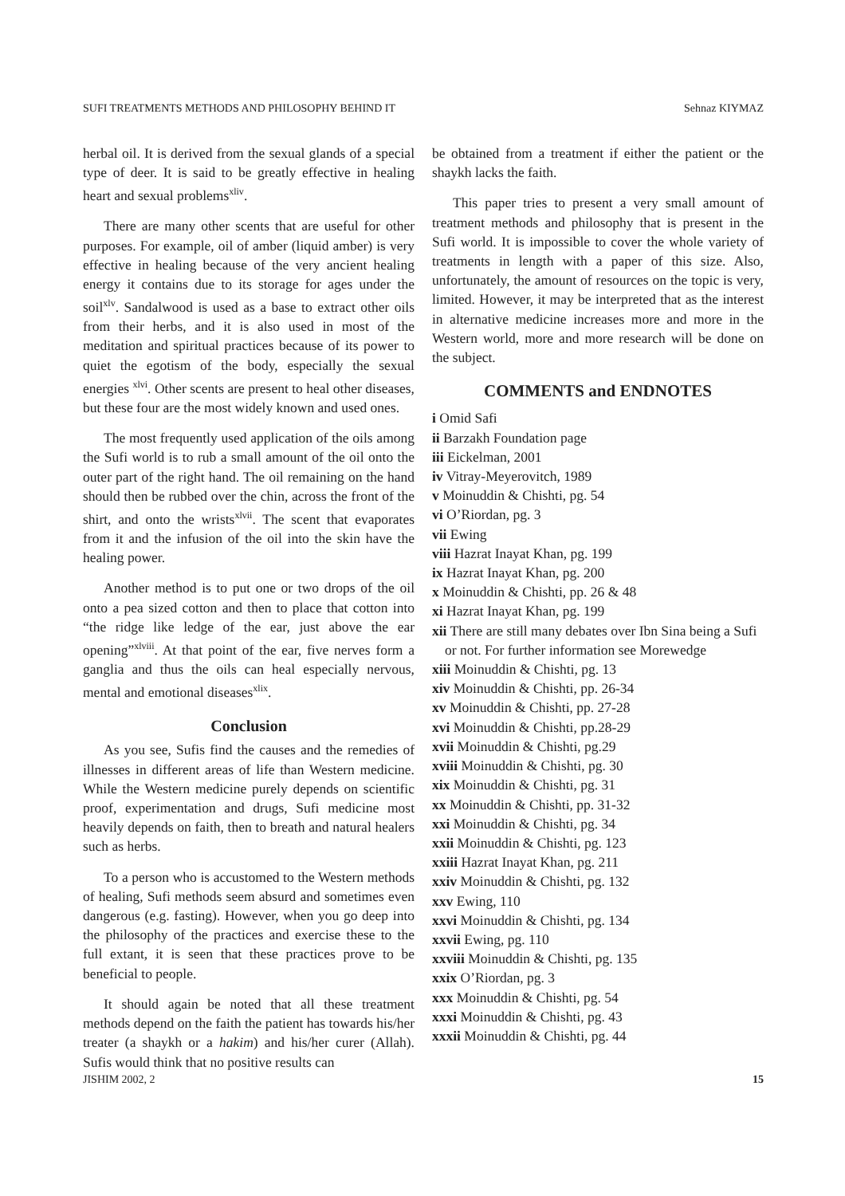SUFI TREATMENTS METHODS AND PHILOSOPHY BEHIND IT Sehnaz KIYMAZ
herbal oil. It is derived from the sexual glands of a special type of deer. It is said to be greatly effective in healing heart and sexual problems<sup>xliv</sup>.
There are many other scents that are useful for other purposes. For example, oil of amber (liquid amber) is very effective in healing because of the very ancient healing energy it contains due to its storage for ages under the soil<sup>xlv</sup>. Sandalwood is used as a base to extract other oils from their herbs, and it is also used in most of the meditation and spiritual practices because of its power to quiet the egotism of the body, especially the sexual energies <sup>xlvi</sup>. Other scents are present to heal other diseases, but these four are the most widely known and used ones.
The most frequently used application of the oils among the Sufi world is to rub a small amount of the oil onto the outer part of the right hand. The oil remaining on the hand should then be rubbed over the chin, across the front of the shirt, and onto the wrists<sup>xlvii</sup>. The scent that evaporates from it and the infusion of the oil into the skin have the healing power.
Another method is to put one or two drops of the oil onto a pea sized cotton and then to place that cotton into “the ridge like ledge of the ear, just above the ear opening”<sup>xlviii</sup>. At that point of the ear, five nerves form a ganglia and thus the oils can heal especially nervous, mental and emotional diseases<sup>xlix</sup>.
Conclusion
As you see, Sufis find the causes and the remedies of illnesses in different areas of life than Western medicine. While the Western medicine purely depends on scientific proof, experimentation and drugs, Sufi medicine most heavily depends on faith, then to breath and natural healers such as herbs.
To a person who is accustomed to the Western methods of healing, Sufi methods seem absurd and sometimes even dangerous (e.g. fasting). However, when you go deep into the philosophy of the practices and exercise these to the full extant, it is seen that these practices prove to be beneficial to people.
It should again be noted that all these treatment methods depend on the faith the patient has towards his/her treater (a shaykh or a hakim) and his/her curer (Allah). Sufis would think that no positive results can
be obtained from a treatment if either the patient or the shaykh lacks the faith.
This paper tries to present a very small amount of treatment methods and philosophy that is present in the Sufi world. It is impossible to cover the whole variety of treatments in length with a paper of this size. Also, unfortunately, the amount of resources on the topic is very, limited. However, it may be interpreted that as the interest in alternative medicine increases more and more in the Western world, more and more research will be done on the subject.
COMMENTS and ENDNOTES
i Omid Safi
ii Barzakh Foundation page
iii Eickelman, 2001
iv Vitray-Meyerovitch, 1989
v Moinuddin & Chishti, pg. 54
vi O’Riordan, pg. 3
vii Ewing
viii Hazrat Inayat Khan, pg. 199
ix Hazrat Inayat Khan, pg. 200
x Moinuddin & Chishti, pp. 26 & 48
xi Hazrat Inayat Khan, pg. 199
xii There are still many debates over Ibn Sina being a Sufi or not. For further information see Morewedge
xiii Moinuddin & Chishti, pg. 13
xiv Moinuddin & Chishti, pp. 26-34
xv Moinuddin & Chishti, pp. 27-28
xvi Moinuddin & Chishti, pp.28-29
xvii Moinuddin & Chishti, pg.29
xviii Moinuddin & Chishti, pg. 30
xix Moinuddin & Chishti, pg. 31
xx Moinuddin & Chishti, pp. 31-32
xxi Moinuddin & Chishti, pg. 34
xxii Moinuddin & Chishti, pg. 123
xxiii Hazrat Inayat Khan, pg. 211
xxiv Moinuddin & Chishti, pg. 132
xxv Ewing, 110
xxvi Moinuddin & Chishti, pg. 134
xxvii Ewing, pg. 110
xxviii Moinuddin & Chishti, pg. 135
xxix O’Riordan, pg. 3
xxx Moinuddin & Chishti, pg. 54
xxxi Moinuddin & Chishti, pg. 43
xxxii Moinuddin & Chishti, pg. 44
JISHIM 2002, 2 15